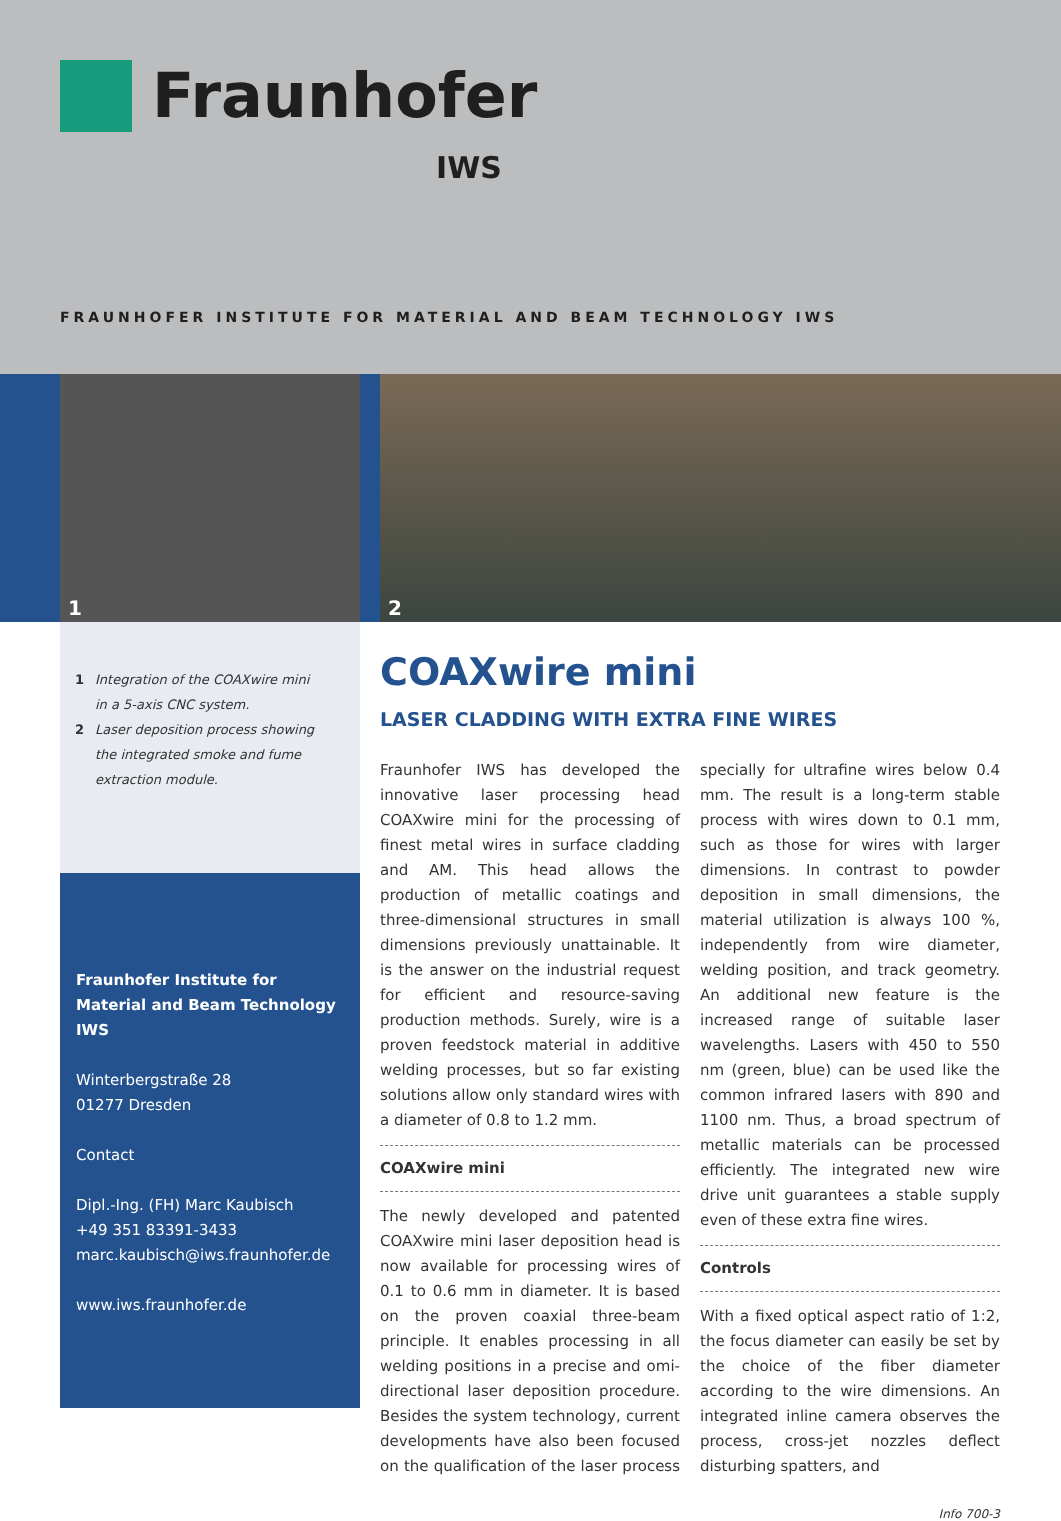Fraunhofer
IWS
FRAUNHOFER INSTITUTE FOR MATERIAL AND BEAM TECHNOLOGY IWS
1
2
1 Integration of the COAXwire mini
in a 5-axis CNC system.
2 Laser deposition process showing
the integrated smoke and fume
extraction module.
Fraunhofer Institute for Material and Beam Technology IWS
Winterbergstraße 28
01277 Dresden
Contact
Dipl.-Ing. (FH) Marc Kaubisch
+49 351 83391-3433
marc.kaubisch@iws.fraunhofer.de
www.iws.fraunhofer.de
COAXwire mini
LASER CLADDING WITH EXTRA FINE WIRES
Fraunhofer IWS has developed the innovative laser processing head COAXwire mini for the processing of finest metal wires in surface cladding and AM. This head allows the production of metallic coatings and three-dimensional structures in small dimensions previously unattainable. It is the answer on the industrial request for efficient and resource-saving production methods. Surely, wire is a proven feedstock material in additive welding processes, but so far existing solutions allow only standard wires with a diameter of 0.8 to 1.2 mm.
COAXwire mini
The newly developed and patented COAXwire mini laser deposition head is now available for processing wires of 0.1 to 0.6 mm in diameter. It is based on the proven coaxial three-beam principle. It enables processing in all welding positions in a precise and omi-directional laser deposition procedure. Besides the system technology, current developments have also been focused on the qualification of the laser process specially for ultrafine wires below 0.4 mm. The result is a long-term stable process with wires down to 0.1 mm, such as those for wires with larger dimensions. In contrast to powder deposition in small dimensions, the material utilization is always 100 %, independently from wire diameter, welding position, and track geometry. An additional new feature is the increased range of suitable laser wavelengths. Lasers with 450 to 550 nm (green, blue) can be used like the common infrared lasers with 890 and 1100 nm. Thus, a broad spectrum of metallic materials can be processed efficiently. The integrated new wire drive unit guarantees a stable supply even of these extra fine wires.
Controls
With a fixed optical aspect ratio of 1:2, the focus diameter can easily be set by the choice of the fiber diameter according to the wire dimensions. An integrated inline camera observes the process, cross-jet nozzles deflect disturbing spatters, and
Info 700-3